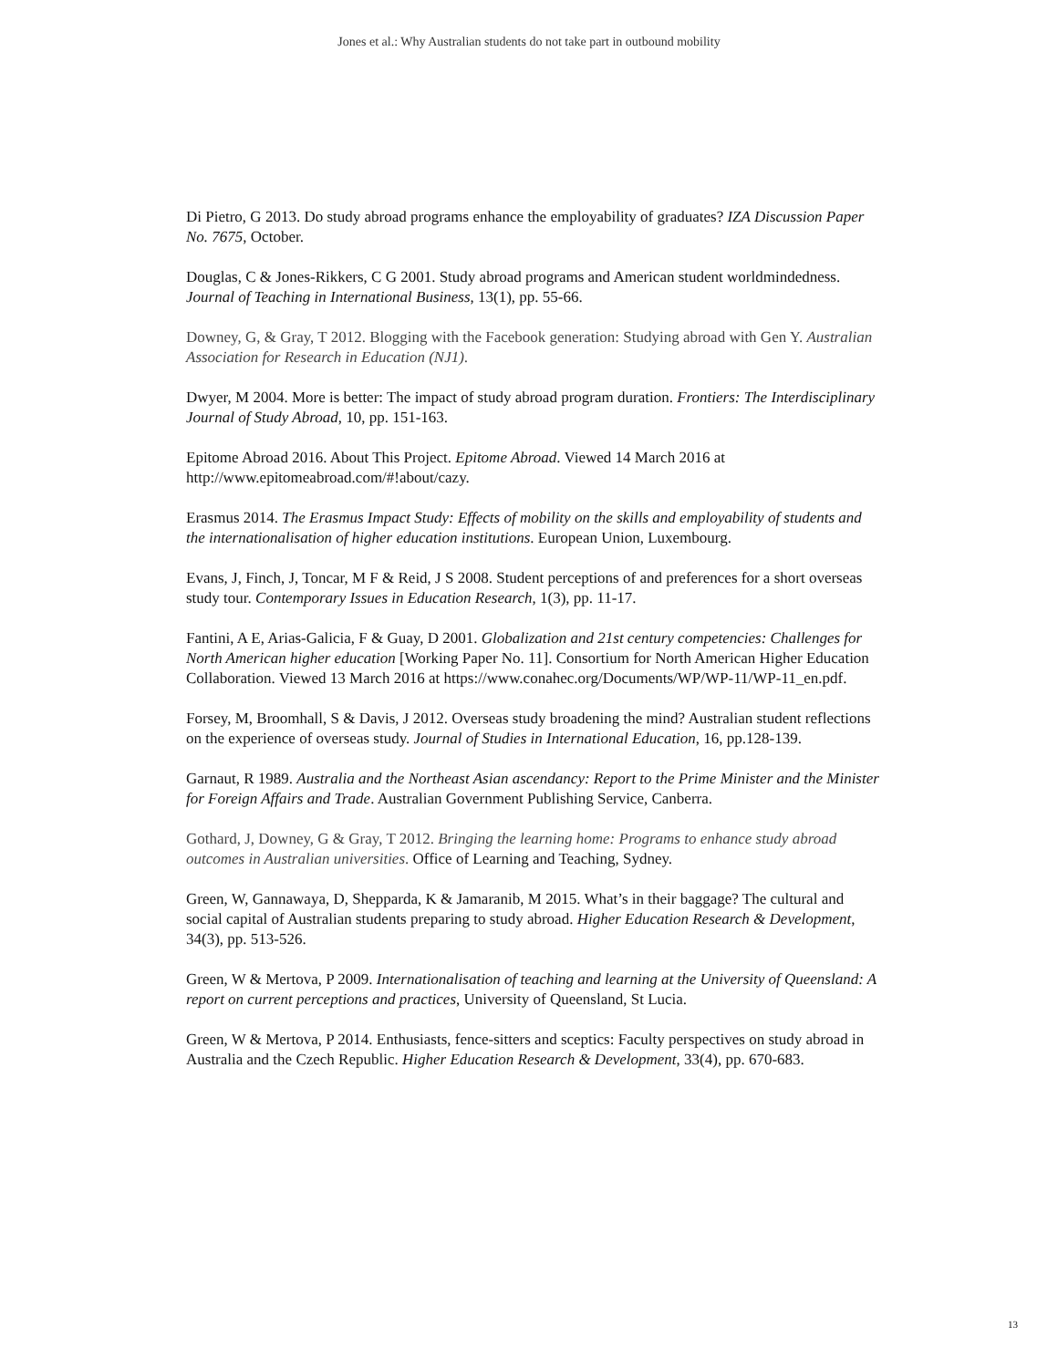Jones et al.: Why Australian students do not take part in outbound mobility
Di Pietro, G 2013. Do study abroad programs enhance the employability of graduates? IZA Discussion Paper No. 7675, October.
Douglas, C & Jones-Rikkers, C G 2001. Study abroad programs and American student worldmindedness. Journal of Teaching in International Business, 13(1), pp. 55-66.
Downey, G, & Gray, T 2012. Blogging with the Facebook generation: Studying abroad with Gen Y. Australian Association for Research in Education (NJ1).
Dwyer, M 2004. More is better: The impact of study abroad program duration. Frontiers: The Interdisciplinary Journal of Study Abroad, 10, pp. 151-163.
Epitome Abroad 2016. About This Project. Epitome Abroad. Viewed 14 March 2016 at http://www.epitomeabroad.com/#!about/cazy.
Erasmus 2014. The Erasmus Impact Study: Effects of mobility on the skills and employability of students and the internationalisation of higher education institutions. European Union, Luxembourg.
Evans, J, Finch, J, Toncar, M F & Reid, J S 2008. Student perceptions of and preferences for a short overseas study tour. Contemporary Issues in Education Research, 1(3), pp. 11-17.
Fantini, A E, Arias-Galicia, F & Guay, D 2001. Globalization and 21st century competencies: Challenges for North American higher education [Working Paper No. 11]. Consortium for North American Higher Education Collaboration. Viewed 13 March 2016 at https://www.conahec.org/Documents/WP/WP-11/WP-11_en.pdf.
Forsey, M, Broomhall, S & Davis, J 2012. Overseas study broadening the mind? Australian student reflections on the experience of overseas study. Journal of Studies in International Education, 16, pp.128-139.
Garnaut, R 1989. Australia and the Northeast Asian ascendancy: Report to the Prime Minister and the Minister for Foreign Affairs and Trade. Australian Government Publishing Service, Canberra.
Gothard, J, Downey, G & Gray, T 2012. Bringing the learning home: Programs to enhance study abroad outcomes in Australian universities. Office of Learning and Teaching, Sydney.
Green, W, Gannawaya, D, Shepparda, K & Jamaranib, M 2015. What’s in their baggage? The cultural and social capital of Australian students preparing to study abroad. Higher Education Research & Development, 34(3), pp. 513-526.
Green, W & Mertova, P 2009. Internationalisation of teaching and learning at the University of Queensland: A report on current perceptions and practices, University of Queensland, St Lucia.
Green, W & Mertova, P 2014. Enthusiasts, fence-sitters and sceptics: Faculty perspectives on study abroad in Australia and the Czech Republic. Higher Education Research & Development, 33(4), pp. 670-683.
13